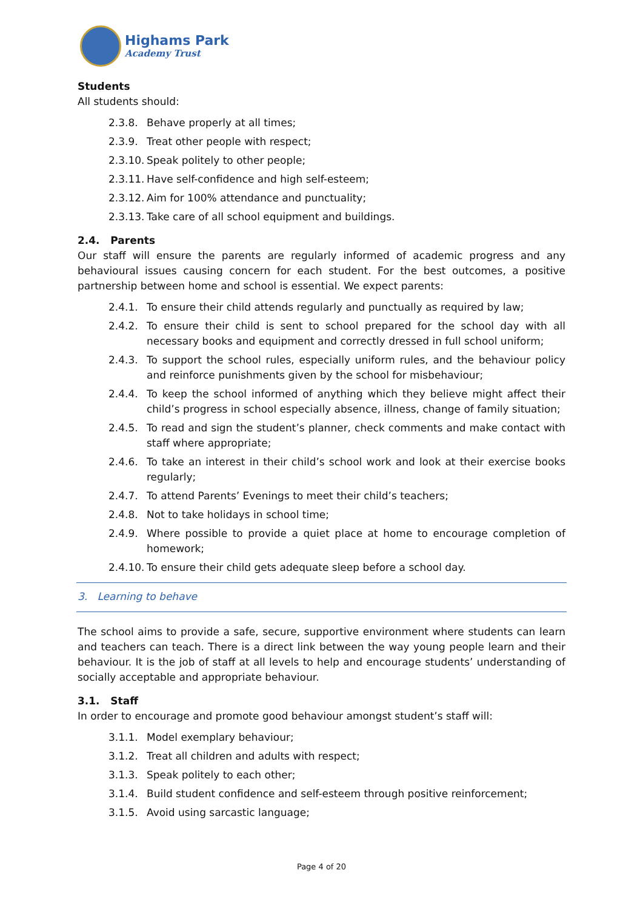Highams Park
Academy Trust
Students
All students should:
2.3.8. Behave properly at all times;
2.3.9. Treat other people with respect;
2.3.10. Speak politely to other people;
2.3.11. Have self-confidence and high self-esteem;
2.3.12. Aim for 100% attendance and punctuality;
2.3.13. Take care of all school equipment and buildings.
2.4. Parents
Our staff will ensure the parents are regularly informed of academic progress and any behavioural issues causing concern for each student. For the best outcomes, a positive partnership between home and school is essential. We expect parents:
2.4.1. To ensure their child attends regularly and punctually as required by law;
2.4.2. To ensure their child is sent to school prepared for the school day with all necessary books and equipment and correctly dressed in full school uniform;
2.4.3. To support the school rules, especially uniform rules, and the behaviour policy and reinforce punishments given by the school for misbehaviour;
2.4.4. To keep the school informed of anything which they believe might affect their child’s progress in school especially absence, illness, change of family situation;
2.4.5. To read and sign the student’s planner, check comments and make contact with staff where appropriate;
2.4.6. To take an interest in their child’s school work and look at their exercise books regularly;
2.4.7. To attend Parents’ Evenings to meet their child’s teachers;
2.4.8. Not to take holidays in school time;
2.4.9. Where possible to provide a quiet place at home to encourage completion of homework;
2.4.10. To ensure their child gets adequate sleep before a school day.
3. Learning to behave
The school aims to provide a safe, secure, supportive environment where students can learn and teachers can teach. There is a direct link between the way young people learn and their behaviour. It is the job of staff at all levels to help and encourage students’ understanding of socially acceptable and appropriate behaviour.
3.1. Staff
In order to encourage and promote good behaviour amongst student’s staff will:
3.1.1. Model exemplary behaviour;
3.1.2. Treat all children and adults with respect;
3.1.3. Speak politely to each other;
3.1.4. Build student confidence and self-esteem through positive reinforcement;
3.1.5. Avoid using sarcastic language;
Page 4 of 20